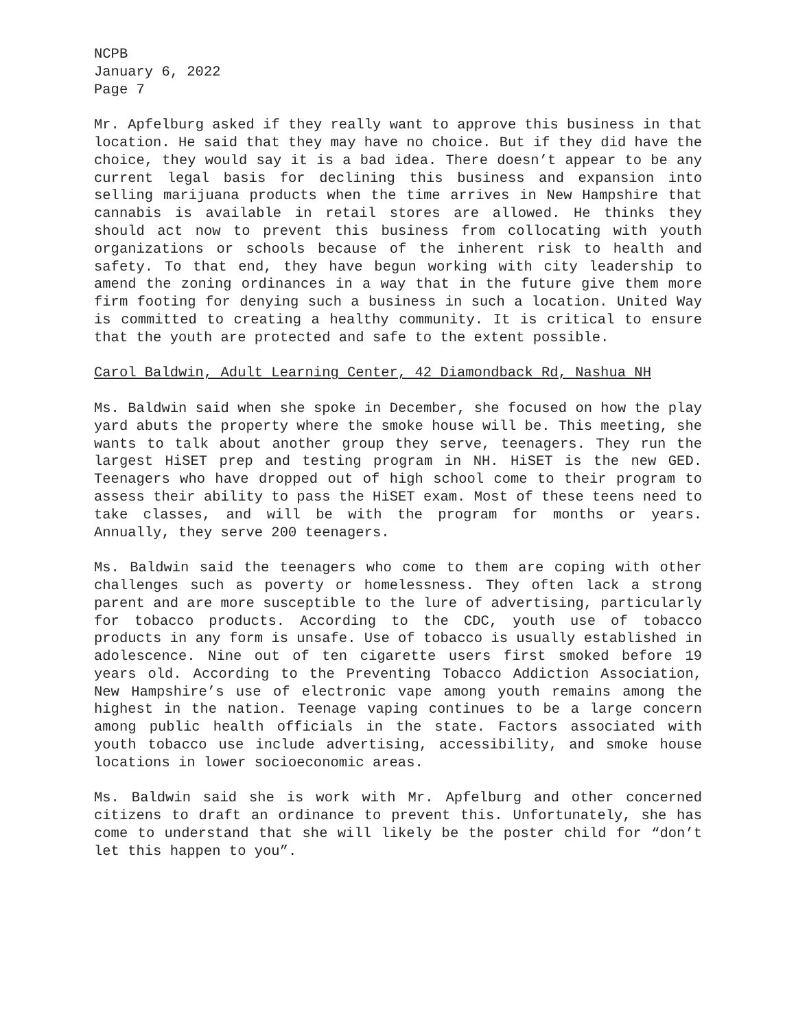NCPB
January 6, 2022
Page 7
Mr. Apfelburg asked if they really want to approve this business in that location. He said that they may have no choice. But if they did have the choice, they would say it is a bad idea. There doesn’t appear to be any current legal basis for declining this business and expansion into selling marijuana products when the time arrives in New Hampshire that cannabis is available in retail stores are allowed. He thinks they should act now to prevent this business from collocating with youth organizations or schools because of the inherent risk to health and safety. To that end, they have begun working with city leadership to amend the zoning ordinances in a way that in the future give them more firm footing for denying such a business in such a location. United Way is committed to creating a healthy community. It is critical to ensure that the youth are protected and safe to the extent possible.
Carol Baldwin, Adult Learning Center, 42 Diamondback Rd, Nashua NH
Ms. Baldwin said when she spoke in December, she focused on how the play yard abuts the property where the smoke house will be. This meeting, she wants to talk about another group they serve, teenagers. They run the largest HiSET prep and testing program in NH. HiSET is the new GED. Teenagers who have dropped out of high school come to their program to assess their ability to pass the HiSET exam. Most of these teens need to take classes, and will be with the program for months or years. Annually, they serve 200 teenagers.
Ms. Baldwin said the teenagers who come to them are coping with other challenges such as poverty or homelessness. They often lack a strong parent and are more susceptible to the lure of advertising, particularly for tobacco products. According to the CDC, youth use of tobacco products in any form is unsafe. Use of tobacco is usually established in adolescence. Nine out of ten cigarette users first smoked before 19 years old. According to the Preventing Tobacco Addiction Association, New Hampshire’s use of electronic vape among youth remains among the highest in the nation. Teenage vaping continues to be a large concern among public health officials in the state. Factors associated with youth tobacco use include advertising, accessibility, and smoke house locations in lower socioeconomic areas.
Ms. Baldwin said she is work with Mr. Apfelburg and other concerned citizens to draft an ordinance to prevent this. Unfortunately, she has come to understand that she will likely be the poster child for “don’t let this happen to you”.